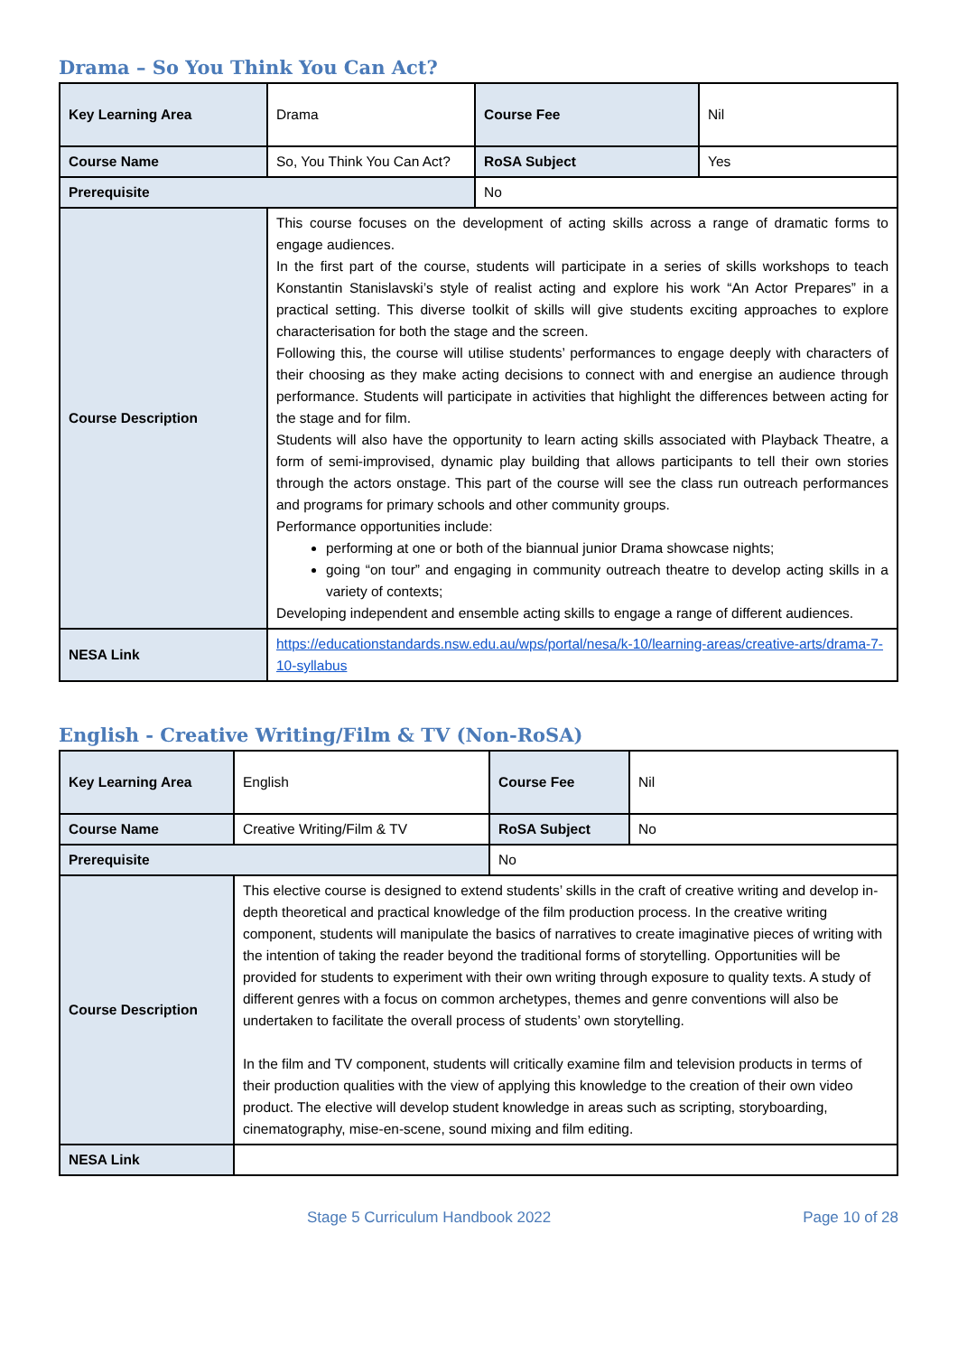Drama – So You Think You Can Act?
| Key Learning Area | Drama | Course Fee | Nil |
| Course Name | So, You Think You Can Act? | RoSA Subject | Yes |
| Prerequisite | | No | |
| Course Description | This course focuses on the development of acting skills across a range of dramatic forms to engage audiences. In the first part of the course, students will participate in a series of skills workshops to teach Konstantin Stanislavski’s style of realist acting and explore his work “An Actor Prepares” in a practical setting. This diverse toolkit of skills will give students exciting approaches to explore characterisation for both the stage and the screen. Following this, the course will utilise students’ performances to engage deeply with characters of their choosing as they make acting decisions to connect with and energise an audience through performance. Students will participate in activities that highlight the differences between acting for the stage and for film. Students will also have the opportunity to learn acting skills associated with Playback Theatre, a form of semi-improvised, dynamic play building that allows participants to tell their own stories through the actors onstage. This part of the course will see the class run outreach performances and programs for primary schools and other community groups. Performance opportunities include: performing at one or both of the biannual junior Drama showcase nights; going “on tour” and engaging in community outreach theatre to develop acting skills in a variety of contexts; Developing independent and ensemble acting skills to engage a range of different audiences. | | |
| NESA Link | https://educationstandards.nsw.edu.au/wps/portal/nesa/k-10/learning-areas/creative-arts/drama-7-10-syllabus | | |
English - Creative Writing/Film & TV (Non-RoSA)
| Key Learning Area | English | Course Fee | Nil |
| Course Name | Creative Writing/Film & TV | RoSA Subject | No |
| Prerequisite | | No | |
| Course Description | This elective course is designed to extend students’ skills in the craft of creative writing and develop in-depth theoretical and practical knowledge of the film production process. In the creative writing component, students will manipulate the basics of narratives to create imaginative pieces of writing with the intention of taking the reader beyond the traditional forms of storytelling. Opportunities will be provided for students to experiment with their own writing through exposure to quality texts. A study of different genres with a focus on common archetypes, themes and genre conventions will also be undertaken to facilitate the overall process of students’ own storytelling. In the film and TV component, students will critically examine film and television products in terms of their production qualities with the view of applying this knowledge to the creation of their own video product. The elective will develop student knowledge in areas such as scripting, storyboarding, cinematography, mise-en-scene, sound mixing and film editing. | | |
| NESA Link | | | |
Stage 5 Curriculum Handbook 2022 Page 10 of 28